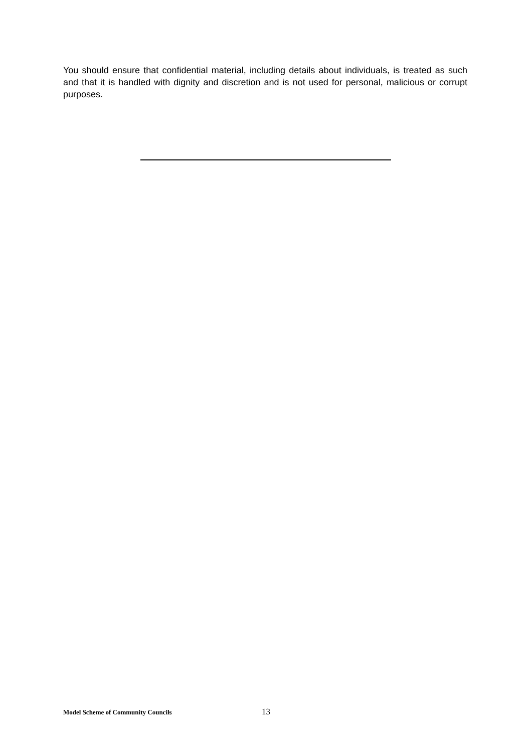You should ensure that confidential material, including details about individuals, is treated as such and that it is handled with dignity and discretion and is not used for personal, malicious or corrupt purposes.
Model Scheme of Community Councils 13